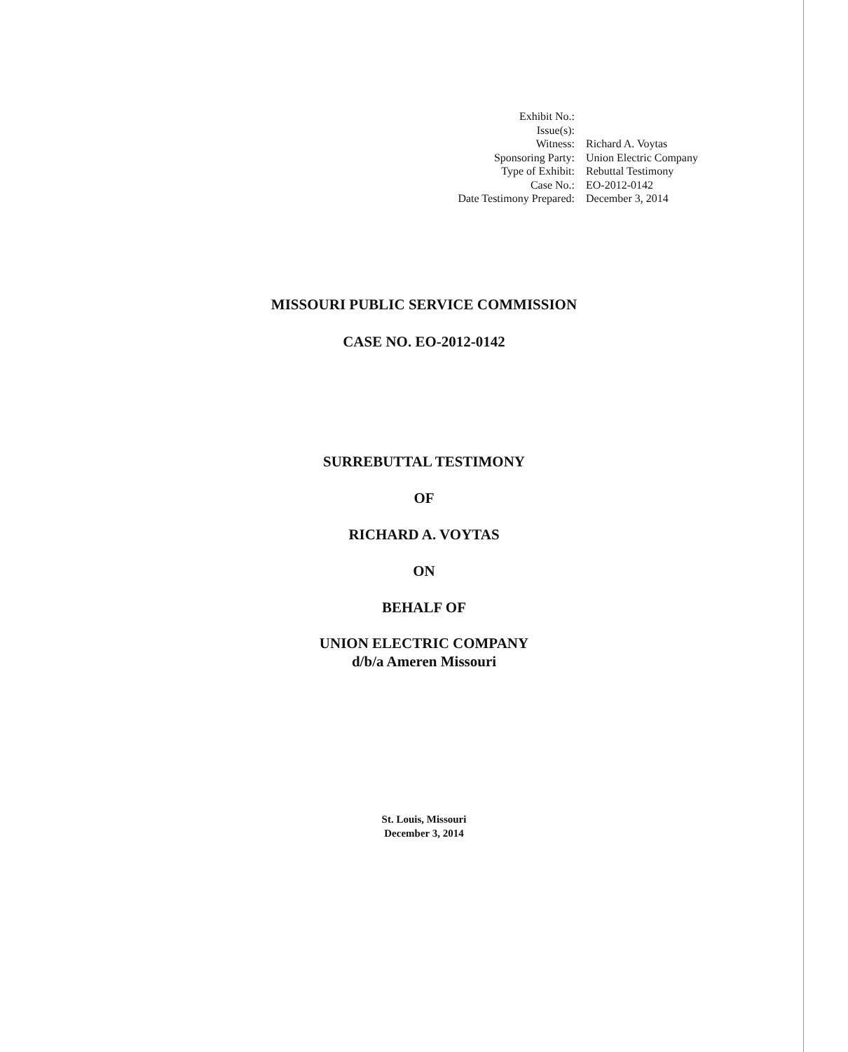| Exhibit No.: | |
| Issue(s): | |
| Witness: | Richard A. Voytas |
| Sponsoring Party: | Union Electric Company |
| Type of Exhibit: | Rebuttal Testimony |
| Case No.: | EO-2012-0142 |
| Date Testimony Prepared: | December 3, 2014 |
MISSOURI PUBLIC SERVICE COMMISSION
CASE NO. EO-2012-0142
SURREBUTTAL TESTIMONY
OF
RICHARD A. VOYTAS
ON
BEHALF OF
UNION ELECTRIC COMPANY
d/b/a Ameren Missouri
St. Louis, Missouri
December 3, 2014